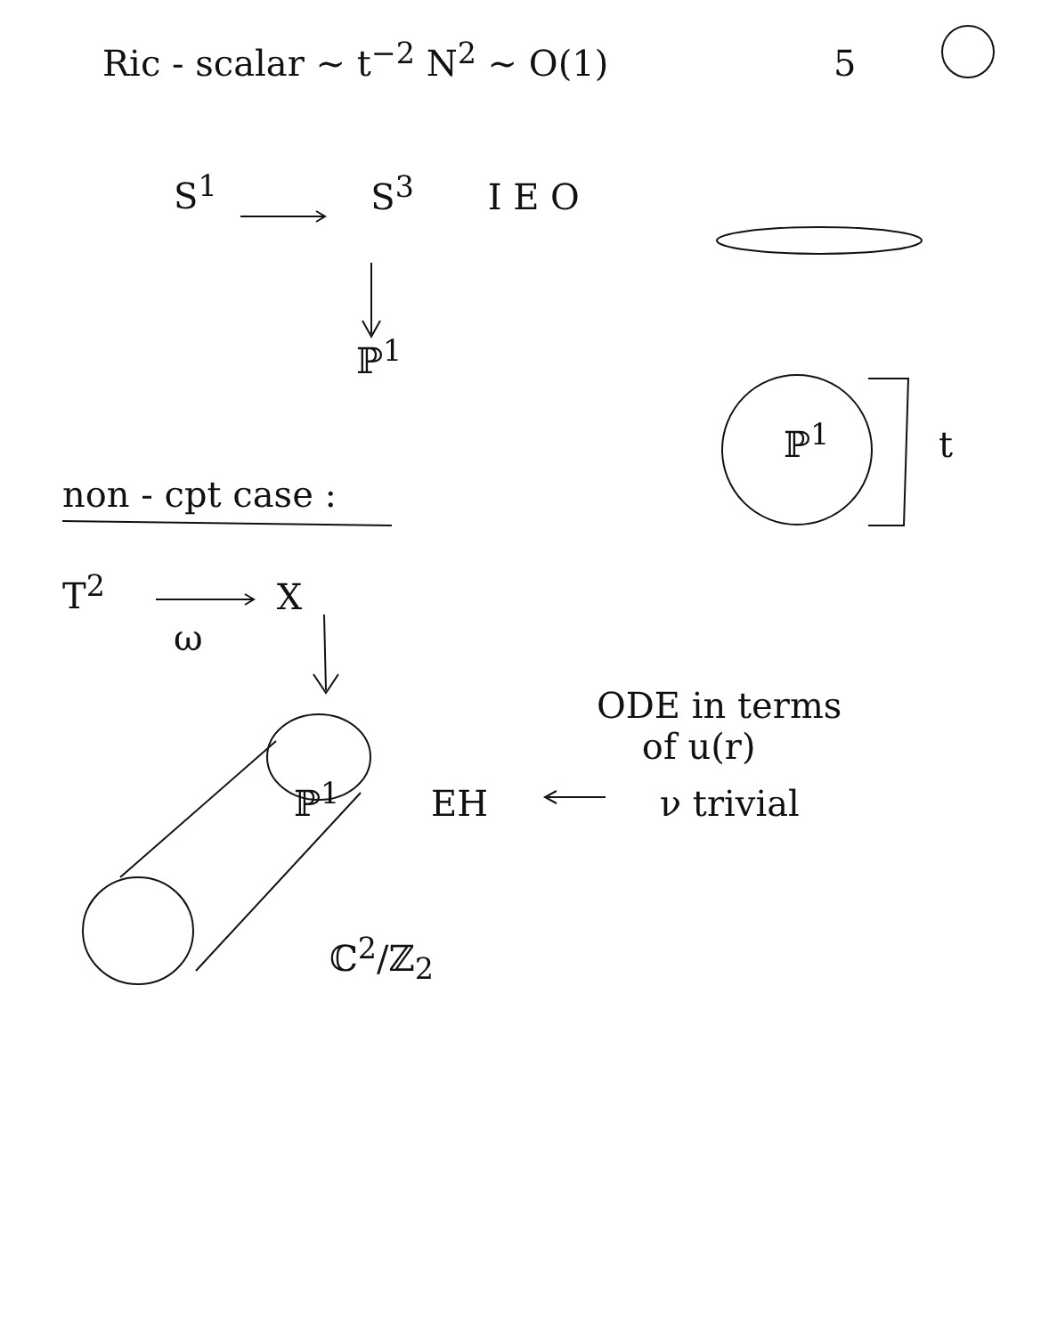Ric - scalar ∼ t<sup>−2</sup> N<sup>2</sup> ∼ O(1) 5
S<sup>1</sup> S<sup>3</sup> I E O
ℙ<sup>1</sup>
ℙ<sup>1</sup> t
non - cpt case :
T<sup>2</sup> X
ω
ODE in terms
of u(r)
ℙ<sup>1</sup> EH ν trivial
ℂ<sup>2</sup>/ℤ<sub>2</sub>